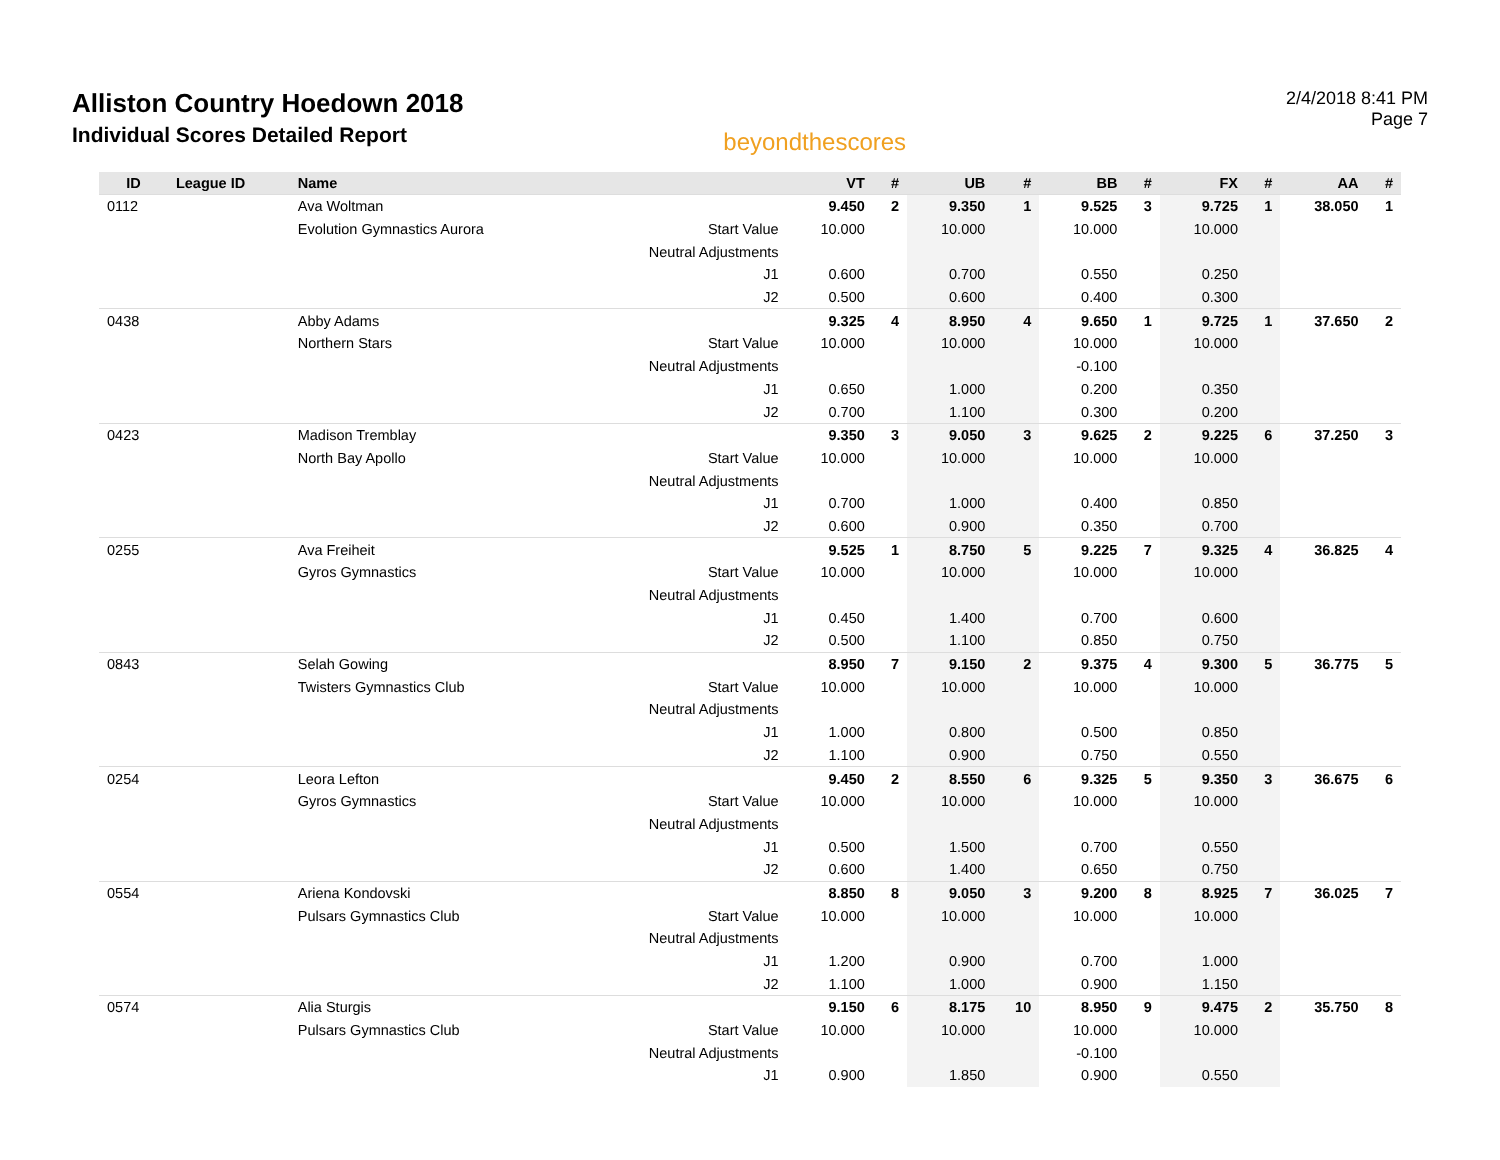Alliston Country Hoedown 2018
Individual Scores Detailed Report
beyondthescores
2/4/2018 8:41 PM
Page 7
| ID | League ID | Name | | VT | # | UB | # | BB | # | FX | # | AA | # |
| --- | --- | --- | --- | --- | --- | --- | --- | --- | --- | --- | --- | --- | --- |
| 0112 | | Ava Woltman | | 9.450 | 2 | 9.350 | 1 | 9.525 | 3 | 9.725 | 1 | 38.050 | 1 |
| | | Evolution Gymnastics Aurora | Start Value | 10.000 | | 10.000 | | 10.000 | | 10.000 | | | |
| | | | Neutral Adjustments | | | | | | | | | | |
| | | | J1 | 0.600 | | 0.700 | | 0.550 | | 0.250 | | | |
| | | | J2 | 0.500 | | 0.600 | | 0.400 | | 0.300 | | | |
| 0438 | | Abby Adams | | 9.325 | 4 | 8.950 | 4 | 9.650 | 1 | 9.725 | 1 | 37.650 | 2 |
| | | Northern Stars | Start Value | 10.000 | | 10.000 | | 10.000 | | 10.000 | | | |
| | | | Neutral Adjustments | | | | | -0.100 | | | | | |
| | | | J1 | 0.650 | | 1.000 | | 0.200 | | 0.350 | | | |
| | | | J2 | 0.700 | | 1.100 | | 0.300 | | 0.200 | | | |
| 0423 | | Madison Tremblay | | 9.350 | 3 | 9.050 | 3 | 9.625 | 2 | 9.225 | 6 | 37.250 | 3 |
| | | North Bay Apollo | Start Value | 10.000 | | 10.000 | | 10.000 | | 10.000 | | | |
| | | | Neutral Adjustments | | | | | | | | | | |
| | | | J1 | 0.700 | | 1.000 | | 0.400 | | 0.850 | | | |
| | | | J2 | 0.600 | | 0.900 | | 0.350 | | 0.700 | | | |
| 0255 | | Ava Freiheit | | 9.525 | 1 | 8.750 | 5 | 9.225 | 7 | 9.325 | 4 | 36.825 | 4 |
| | | Gyros Gymnastics | Start Value | 10.000 | | 10.000 | | 10.000 | | 10.000 | | | |
| | | | Neutral Adjustments | | | | | | | | | | |
| | | | J1 | 0.450 | | 1.400 | | 0.700 | | 0.600 | | | |
| | | | J2 | 0.500 | | 1.100 | | 0.850 | | 0.750 | | | |
| 0843 | | Selah Gowing | | 8.950 | 7 | 9.150 | 2 | 9.375 | 4 | 9.300 | 5 | 36.775 | 5 |
| | | Twisters Gymnastics Club | Start Value | 10.000 | | 10.000 | | 10.000 | | 10.000 | | | |
| | | | Neutral Adjustments | | | | | | | | | | |
| | | | J1 | 1.000 | | 0.800 | | 0.500 | | 0.850 | | | |
| | | | J2 | 1.100 | | 0.900 | | 0.750 | | 0.550 | | | |
| 0254 | | Leora Lefton | | 9.450 | 2 | 8.550 | 6 | 9.325 | 5 | 9.350 | 3 | 36.675 | 6 |
| | | Gyros Gymnastics | Start Value | 10.000 | | 10.000 | | 10.000 | | 10.000 | | | |
| | | | Neutral Adjustments | | | | | | | | | | |
| | | | J1 | 0.500 | | 1.500 | | 0.700 | | 0.550 | | | |
| | | | J2 | 0.600 | | 1.400 | | 0.650 | | 0.750 | | | |
| 0554 | | Ariena Kondovski | | 8.850 | 8 | 9.050 | 3 | 9.200 | 8 | 8.925 | 7 | 36.025 | 7 |
| | | Pulsars Gymnastics Club | Start Value | 10.000 | | 10.000 | | 10.000 | | 10.000 | | | |
| | | | Neutral Adjustments | | | | | | | | | | |
| | | | J1 | 1.200 | | 0.900 | | 0.700 | | 1.000 | | | |
| | | | J2 | 1.100 | | 1.000 | | 0.900 | | 1.150 | | | |
| 0574 | | Alia Sturgis | | 9.150 | 6 | 8.175 | 10 | 8.950 | 9 | 9.475 | 2 | 35.750 | 8 |
| | | Pulsars Gymnastics Club | Start Value | 10.000 | | 10.000 | | 10.000 | | 10.000 | | | |
| | | | Neutral Adjustments | | | | | -0.100 | | | | | |
| | | | J1 | 0.900 | | 1.850 | | 0.900 | | 0.550 | | | |